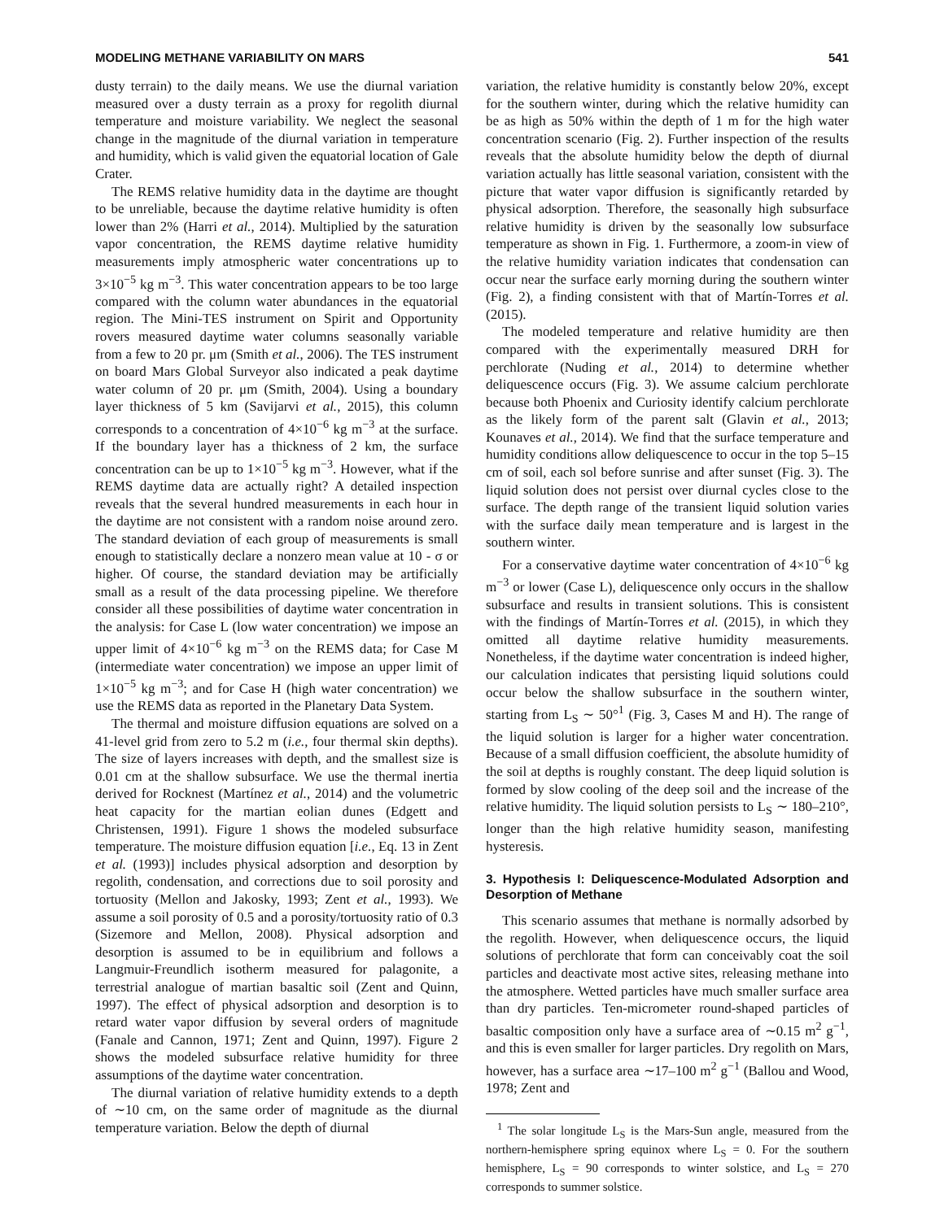MODELING METHANE VARIABILITY ON MARS 541
dusty terrain) to the daily means. We use the diurnal variation measured over a dusty terrain as a proxy for regolith diurnal temperature and moisture variability. We neglect the seasonal change in the magnitude of the diurnal variation in temperature and humidity, which is valid given the equatorial location of Gale Crater.
The REMS relative humidity data in the daytime are thought to be unreliable, because the daytime relative humidity is often lower than 2% (Harri et al., 2014). Multiplied by the saturation vapor concentration, the REMS daytime relative humidity measurements imply atmospheric water concentrations up to 3×10<sup>−5</sup> kg m<sup>−3</sup>. This water concentration appears to be too large compared with the column water abundances in the equatorial region. The Mini-TES instrument on Spirit and Opportunity rovers measured daytime water columns seasonally variable from a few to 20 pr. μm (Smith et al., 2006). The TES instrument on board Mars Global Surveyor also indicated a peak daytime water column of 20 pr. μm (Smith, 2004). Using a boundary layer thickness of 5 km (Savijarvi et al., 2015), this column corresponds to a concentration of 4×10<sup>−6</sup> kg m<sup>−3</sup> at the surface. If the boundary layer has a thickness of 2 km, the surface concentration can be up to 1×10<sup>−5</sup> kg m<sup>−3</sup>. However, what if the REMS daytime data are actually right? A detailed inspection reveals that the several hundred measurements in each hour in the daytime are not consistent with a random noise around zero. The standard deviation of each group of measurements is small enough to statistically declare a nonzero mean value at 10 - σ or higher. Of course, the standard deviation may be artificially small as a result of the data processing pipeline. We therefore consider all these possibilities of daytime water concentration in the analysis: for Case L (low water concentration) we impose an upper limit of 4×10<sup>−6</sup> kg m<sup>−3</sup> on the REMS data; for Case M (intermediate water concentration) we impose an upper limit of 1×10<sup>−5</sup> kg m<sup>−3</sup>; and for Case H (high water concentration) we use the REMS data as reported in the Planetary Data System.
The thermal and moisture diffusion equations are solved on a 41-level grid from zero to 5.2 m (i.e., four thermal skin depths). The size of layers increases with depth, and the smallest size is 0.01 cm at the shallow subsurface. We use the thermal inertia derived for Rocknest (Martínez et al., 2014) and the volumetric heat capacity for the martian eolian dunes (Edgett and Christensen, 1991). Figure 1 shows the modeled subsurface temperature. The moisture diffusion equation [i.e., Eq. 13 in Zent et al. (1993)] includes physical adsorption and desorption by regolith, condensation, and corrections due to soil porosity and tortuosity (Mellon and Jakosky, 1993; Zent et al., 1993). We assume a soil porosity of 0.5 and a porosity/tortuosity ratio of 0.3 (Sizemore and Mellon, 2008). Physical adsorption and desorption is assumed to be in equilibrium and follows a Langmuir-Freundlich isotherm measured for palagonite, a terrestrial analogue of martian basaltic soil (Zent and Quinn, 1997). The effect of physical adsorption and desorption is to retard water vapor diffusion by several orders of magnitude (Fanale and Cannon, 1971; Zent and Quinn, 1997). Figure 2 shows the modeled subsurface relative humidity for three assumptions of the daytime water concentration.
The diurnal variation of relative humidity extends to a depth of ∼10 cm, on the same order of magnitude as the diurnal temperature variation. Below the depth of diurnal
variation, the relative humidity is constantly below 20%, except for the southern winter, during which the relative humidity can be as high as 50% within the depth of 1 m for the high water concentration scenario (Fig. 2). Further inspection of the results reveals that the absolute humidity below the depth of diurnal variation actually has little seasonal variation, consistent with the picture that water vapor diffusion is significantly retarded by physical adsorption. Therefore, the seasonally high subsurface relative humidity is driven by the seasonally low subsurface temperature as shown in Fig. 1. Furthermore, a zoom-in view of the relative humidity variation indicates that condensation can occur near the surface early morning during the southern winter (Fig. 2), a finding consistent with that of Martín-Torres et al. (2015).
The modeled temperature and relative humidity are then compared with the experimentally measured DRH for perchlorate (Nuding et al., 2014) to determine whether deliquescence occurs (Fig. 3). We assume calcium perchlorate because both Phoenix and Curiosity identify calcium perchlorate as the likely form of the parent salt (Glavin et al., 2013; Kounaves et al., 2014). We find that the surface temperature and humidity conditions allow deliquescence to occur in the top 5–15 cm of soil, each sol before sunrise and after sunset (Fig. 3). The liquid solution does not persist over diurnal cycles close to the surface. The depth range of the transient liquid solution varies with the surface daily mean temperature and is largest in the southern winter.
For a conservative daytime water concentration of 4×10<sup>−6</sup> kg m<sup>−3</sup> or lower (Case L), deliquescence only occurs in the shallow subsurface and results in transient solutions. This is consistent with the findings of Martín-Torres et al. (2015), in which they omitted all daytime relative humidity measurements. Nonetheless, if the daytime water concentration is indeed higher, our calculation indicates that persisting liquid solutions could occur below the shallow subsurface in the southern winter, starting from L<sub>S</sub> ∼ 50°<sup>1</sup> (Fig. 3, Cases M and H). The range of the liquid solution is larger for a higher water concentration. Because of a small diffusion coefficient, the absolute humidity of the soil at depths is roughly constant. The deep liquid solution is formed by slow cooling of the deep soil and the increase of the relative humidity. The liquid solution persists to L<sub>S</sub> ∼ 180–210°, longer than the high relative humidity season, manifesting hysteresis.
3. Hypothesis I: Deliquescence-Modulated Adsorption and Desorption of Methane
This scenario assumes that methane is normally adsorbed by the regolith. However, when deliquescence occurs, the liquid solutions of perchlorate that form can conceivably coat the soil particles and deactivate most active sites, releasing methane into the atmosphere. Wetted particles have much smaller surface area than dry particles. Ten-micrometer round-shaped particles of basaltic composition only have a surface area of ∼0.15 m<sup>2</sup> g<sup>−1</sup>, and this is even smaller for larger particles. Dry regolith on Mars, however, has a surface area ∼17–100 m<sup>2</sup> g<sup>−1</sup> (Ballou and Wood, 1978; Zent and
<sup>1</sup> The solar longitude L<sub>S</sub> is the Mars-Sun angle, measured from the northern-hemisphere spring equinox where L<sub>S</sub> = 0. For the southern hemisphere, L<sub>S</sub> = 90 corresponds to winter solstice, and L<sub>S</sub> = 270 corresponds to summer solstice.